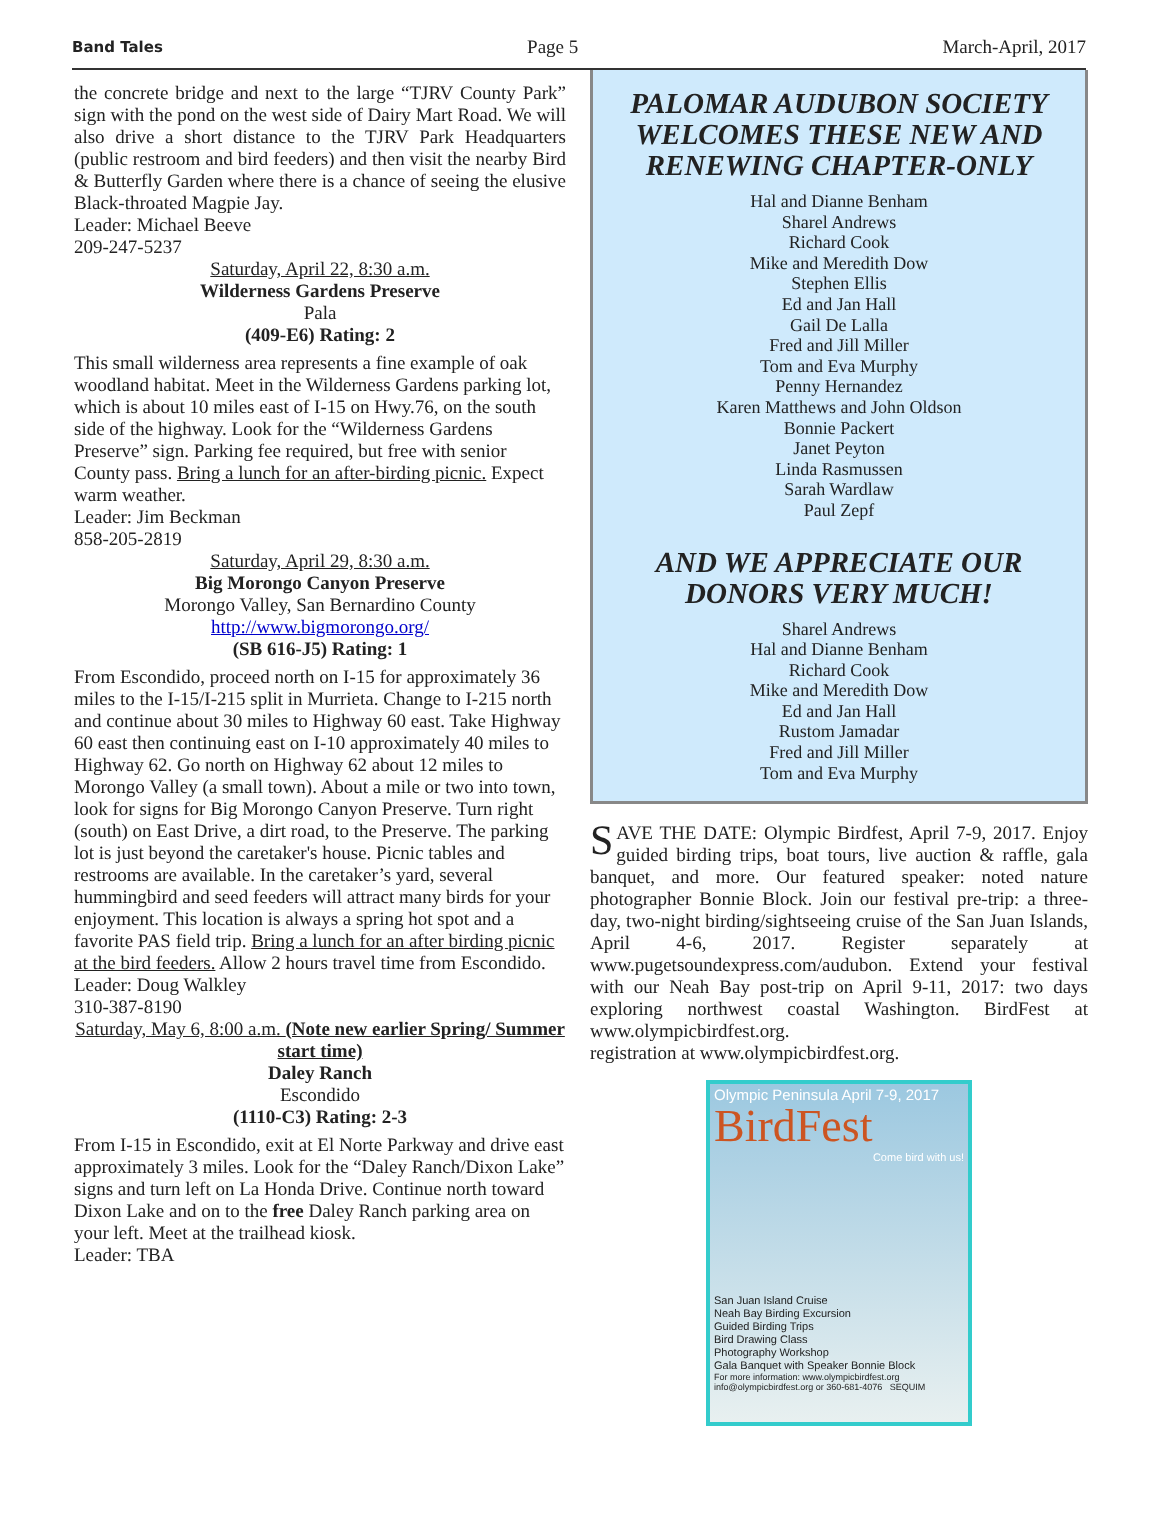Band Tales Page 5 March-April, 2017
the concrete bridge and next to the large “TJRV County Park” sign with the pond on the west side of Dairy Mart Road. We will also drive a short distance to the TJRV Park Headquarters (public restroom and bird feeders) and then visit the nearby Bird & Butterfly Garden where there is a chance of seeing the elusive Black-throated Magpie Jay.
Leader: Michael Beeve
209-247-5237
Saturday, April 22, 8:30 a.m.
Wilderness Gardens Preserve
Pala
(409-E6) Rating: 2
This small wilderness area represents a fine example of oak woodland habitat. Meet in the Wilderness Gardens parking lot, which is about 10 miles east of I-15 on Hwy.76, on the south side of the highway. Look for the “Wilderness Gardens Preserve” sign. Parking fee required, but free with senior County pass. Bring a lunch for an after-birding picnic. Expect warm weather.
Leader: Jim Beckman
858-205-2819
Saturday, April 29, 8:30 a.m.
Big Morongo Canyon Preserve
Morongo Valley, San Bernardino County
http://www.bigmorongo.org/
(SB 616-J5) Rating: 1
From Escondido, proceed north on I-15 for approximately 36 miles to the I-15/I-215 split in Murrieta. Change to I-215 north and continue about 30 miles to Highway 60 east. Take Highway 60 east then continuing east on I-10 approximately 40 miles to Highway 62. Go north on Highway 62 about 12 miles to Morongo Valley (a small town). About a mile or two into town, look for signs for Big Morongo Canyon Preserve. Turn right (south) on East Drive, a dirt road, to the Preserve. The parking lot is just beyond the caretaker's house. Picnic tables and restrooms are available. In the caretaker’s yard, several hummingbird and seed feeders will attract many birds for your enjoyment. This location is always a spring hot spot and a favorite PAS field trip. Bring a lunch for an after birding picnic at the bird feeders. Allow 2 hours travel time from Escondido.
Leader: Doug Walkley
310-387-8190
Saturday, May 6, 8:00 a.m. (Note new earlier Spring/ Summer start time)
Daley Ranch
Escondido
(1110-C3) Rating: 2-3
From I-15 in Escondido, exit at El Norte Parkway and drive east approximately 3 miles. Look for the “Daley Ranch/Dixon Lake” signs and turn left on La Honda Drive. Continue north toward Dixon Lake and on to the free Daley Ranch parking area on your left. Meet at the trailhead kiosk.
Leader: TBA
PALOMAR AUDUBON SOCIETY WELCOMES THESE NEW AND RENEWING CHAPTER-ONLY
Hal and Dianne Benham
Sharel Andrews
Richard Cook
Mike and Meredith Dow
Stephen Ellis
Ed and Jan Hall
Gail De Lalla
Fred and Jill Miller
Tom and Eva Murphy
Penny Hernandez
Karen Matthews and John Oldson
Bonnie Packert
Janet Peyton
Linda Rasmussen
Sarah Wardlaw
Paul Zepf
AND WE APPRECIATE OUR DONORS VERY MUCH!
Sharel Andrews
Hal and Dianne Benham
Richard Cook
Mike and Meredith Dow
Ed and Jan Hall
Rustom Jamadar
Fred and Jill Miller
Tom and Eva Murphy
SAVE THE DATE: Olympic Birdfest, April 7-9, 2017. Enjoy guided birding trips, boat tours, live auction & raffle, gala banquet, and more. Our featured speaker: noted nature photographer Bonnie Block. Join our festival pre-trip: a three-day, two-night birding/sightseeing cruise of the San Juan Islands, April 4-6, 2017. Register separately at www.pugetsoundexpress.com/audubon. Extend your festival with our Neah Bay post-trip on April 9-11, 2017: two days exploring northwest coastal Washington. BirdFest at www.olympicbirdfest.org.
registration at www.olympicbirdfest.org.
Olympic Peninsula April 7-9, 2017
BirdFest
Come bird with us!
San Juan Island Cruise
Neah Bay Birding Excursion
Guided Birding Trips
Bird Drawing Class
Photography Workshop
Gala Banquet with Speaker Bonnie Block
For more information: www.olympicbirdfest.org info@olympicbirdfest.org or 360-681-4076 SEQUIM